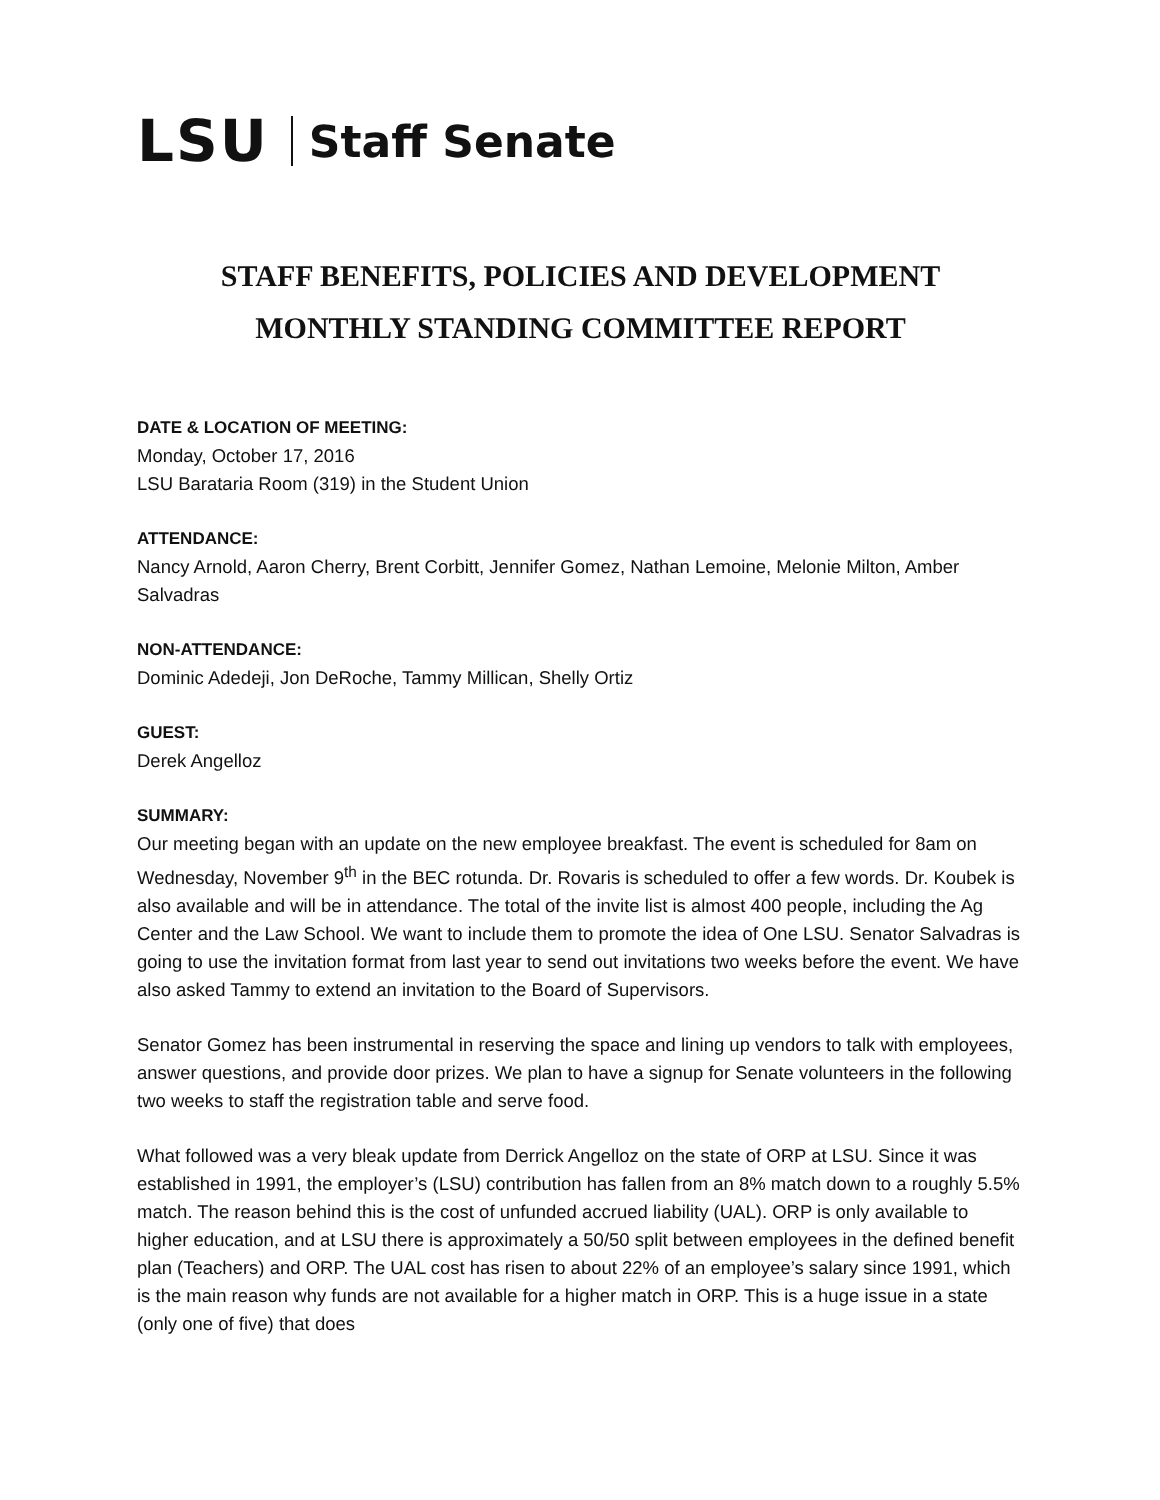LSU Staff Senate
STAFF BENEFITS, POLICIES AND DEVELOPMENT
MONTHLY STANDING COMMITTEE REPORT
DATE & LOCATION OF MEETING:
Monday, October 17, 2016
LSU Barataria Room (319) in the Student Union
ATTENDANCE:
Nancy Arnold, Aaron Cherry, Brent Corbitt, Jennifer Gomez, Nathan Lemoine, Melonie Milton, Amber Salvadras
NON-ATTENDANCE:
Dominic Adedeji, Jon DeRoche, Tammy Millican, Shelly Ortiz
GUEST:
Derek Angelloz
SUMMARY:
Our meeting began with an update on the new employee breakfast. The event is scheduled for 8am on Wednesday, November 9<sup>th</sup> in the BEC rotunda. Dr. Rovaris is scheduled to offer a few words. Dr. Koubek is also available and will be in attendance. The total of the invite list is almost 400 people, including the Ag Center and the Law School. We want to include them to promote the idea of One LSU. Senator Salvadras is going to use the invitation format from last year to send out invitations two weeks before the event. We have also asked Tammy to extend an invitation to the Board of Supervisors.
Senator Gomez has been instrumental in reserving the space and lining up vendors to talk with employees, answer questions, and provide door prizes. We plan to have a signup for Senate volunteers in the following two weeks to staff the registration table and serve food.
What followed was a very bleak update from Derrick Angelloz on the state of ORP at LSU. Since it was established in 1991, the employer’s (LSU) contribution has fallen from an 8% match down to a roughly 5.5% match. The reason behind this is the cost of unfunded accrued liability (UAL). ORP is only available to higher education, and at LSU there is approximately a 50/50 split between employees in the defined benefit plan (Teachers) and ORP. The UAL cost has risen to about 22% of an employee’s salary since 1991, which is the main reason why funds are not available for a higher match in ORP. This is a huge issue in a state (only one of five) that does